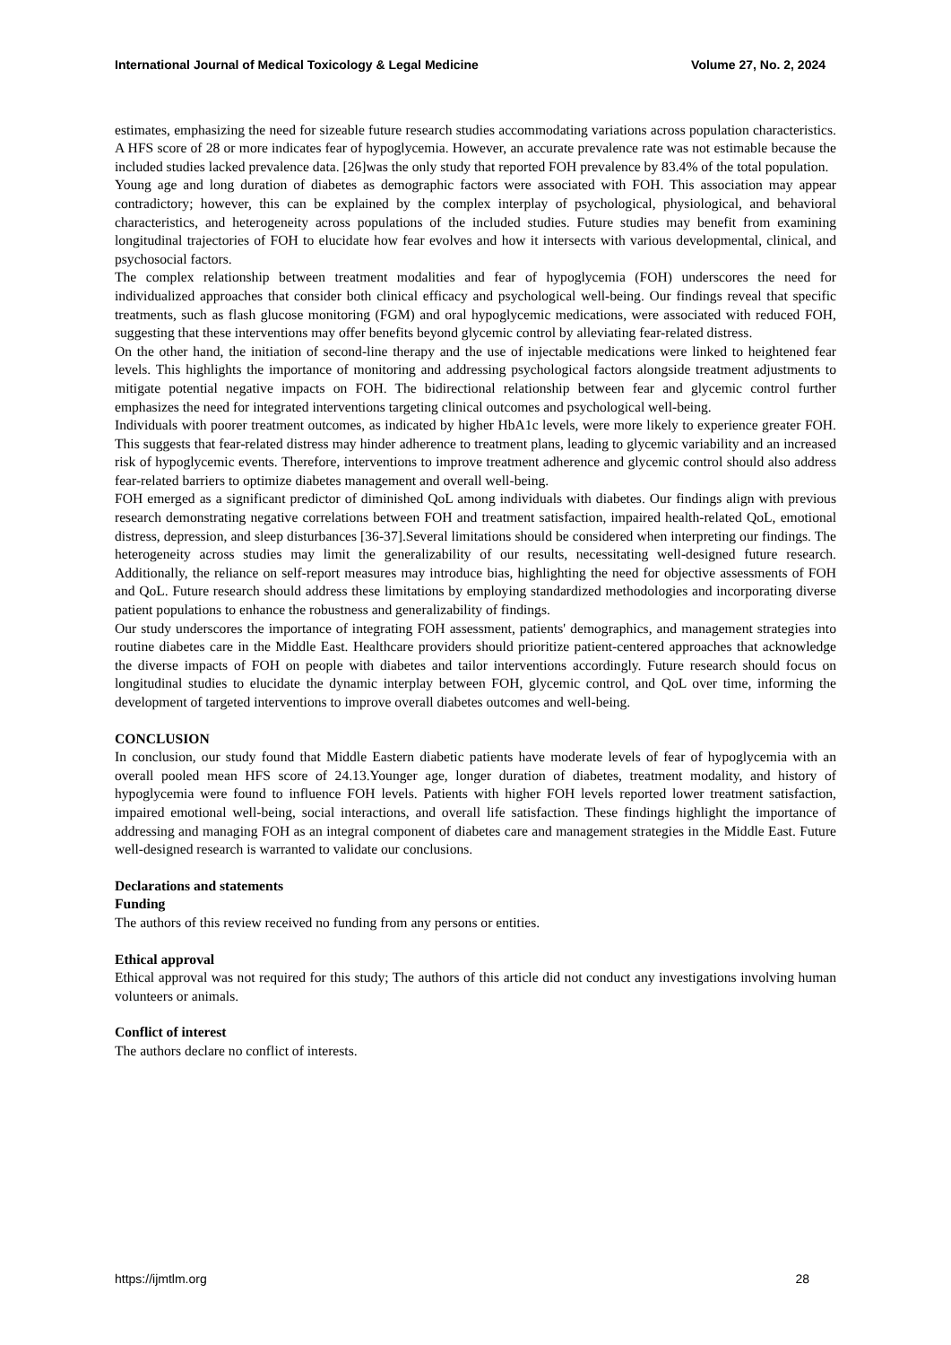International Journal of Medical Toxicology & Legal Medicine Volume 27, No. 2, 2024
estimates, emphasizing the need for sizeable future research studies accommodating variations across population characteristics. A HFS score of 28 or more indicates fear of hypoglycemia. However, an accurate prevalence rate was not estimable because the included studies lacked prevalence data. [26]was the only study that reported FOH prevalence by 83.4% of the total population.
Young age and long duration of diabetes as demographic factors were associated with FOH. This association may appear contradictory; however, this can be explained by the complex interplay of psychological, physiological, and behavioral characteristics, and heterogeneity across populations of the included studies. Future studies may benefit from examining longitudinal trajectories of FOH to elucidate how fear evolves and how it intersects with various developmental, clinical, and psychosocial factors.
The complex relationship between treatment modalities and fear of hypoglycemia (FOH) underscores the need for individualized approaches that consider both clinical efficacy and psychological well-being. Our findings reveal that specific treatments, such as flash glucose monitoring (FGM) and oral hypoglycemic medications, were associated with reduced FOH, suggesting that these interventions may offer benefits beyond glycemic control by alleviating fear-related distress.
On the other hand, the initiation of second-line therapy and the use of injectable medications were linked to heightened fear levels. This highlights the importance of monitoring and addressing psychological factors alongside treatment adjustments to mitigate potential negative impacts on FOH. The bidirectional relationship between fear and glycemic control further emphasizes the need for integrated interventions targeting clinical outcomes and psychological well-being.
Individuals with poorer treatment outcomes, as indicated by higher HbA1c levels, were more likely to experience greater FOH. This suggests that fear-related distress may hinder adherence to treatment plans, leading to glycemic variability and an increased risk of hypoglycemic events. Therefore, interventions to improve treatment adherence and glycemic control should also address fear-related barriers to optimize diabetes management and overall well-being.
FOH emerged as a significant predictor of diminished QoL among individuals with diabetes. Our findings align with previous research demonstrating negative correlations between FOH and treatment satisfaction, impaired health-related QoL, emotional distress, depression, and sleep disturbances [36-37].Several limitations should be considered when interpreting our findings. The heterogeneity across studies may limit the generalizability of our results, necessitating well-designed future research. Additionally, the reliance on self-report measures may introduce bias, highlighting the need for objective assessments of FOH and QoL. Future research should address these limitations by employing standardized methodologies and incorporating diverse patient populations to enhance the robustness and generalizability of findings.
Our study underscores the importance of integrating FOH assessment, patients' demographics, and management strategies into routine diabetes care in the Middle East. Healthcare providers should prioritize patient-centered approaches that acknowledge the diverse impacts of FOH on people with diabetes and tailor interventions accordingly. Future research should focus on longitudinal studies to elucidate the dynamic interplay between FOH, glycemic control, and QoL over time, informing the development of targeted interventions to improve overall diabetes outcomes and well-being.
CONCLUSION
In conclusion, our study found that Middle Eastern diabetic patients have moderate levels of fear of hypoglycemia with an overall pooled mean HFS score of 24.13.Younger age, longer duration of diabetes, treatment modality, and history of hypoglycemia were found to influence FOH levels. Patients with higher FOH levels reported lower treatment satisfaction, impaired emotional well-being, social interactions, and overall life satisfaction. These findings highlight the importance of addressing and managing FOH as an integral component of diabetes care and management strategies in the Middle East. Future well-designed research is warranted to validate our conclusions.
Declarations and statements
Funding
The authors of this review received no funding from any persons or entities.
Ethical approval
Ethical approval was not required for this study; The authors of this article did not conduct any investigations involving human volunteers or animals.
Conflict of interest
The authors declare no conflict of interests.
https://ijmtlm.org 28